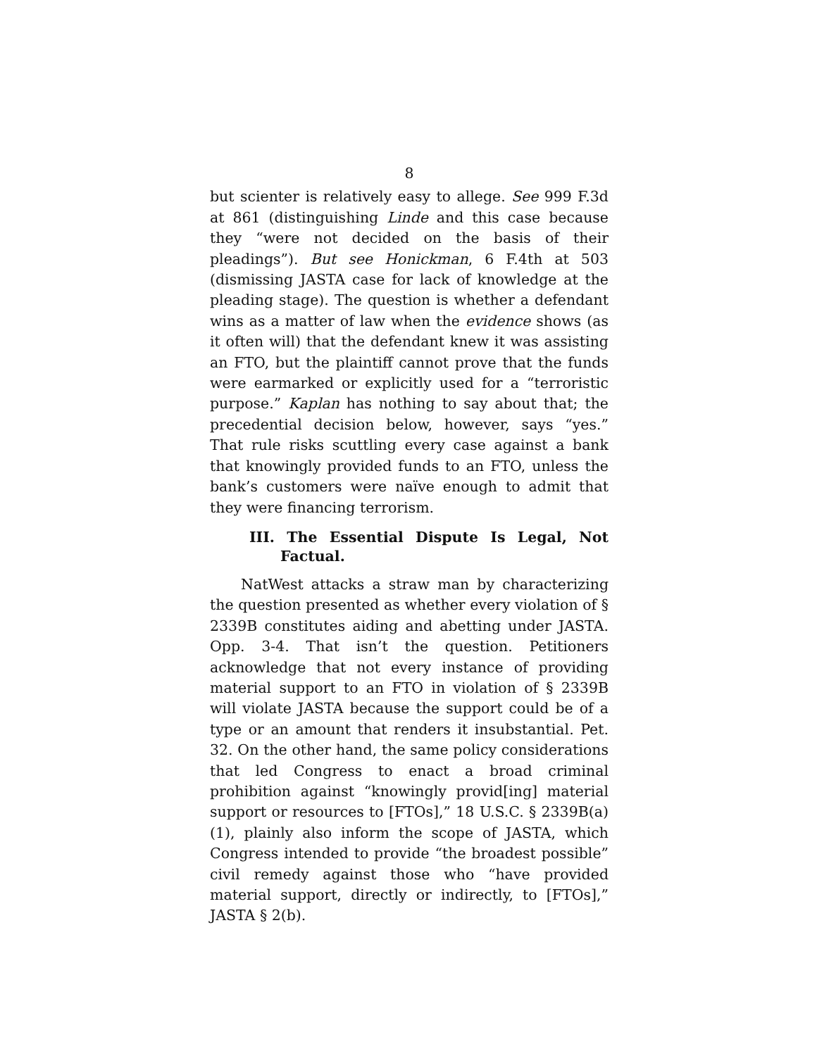8
but scienter is relatively easy to allege. See 999 F.3d at 861 (distinguishing Linde and this case because they “were not decided on the basis of their pleadings”). But see Honickman, 6 F.4th at 503 (dismissing JASTA case for lack of knowledge at the pleading stage). The question is whether a defendant wins as a matter of law when the evidence shows (as it often will) that the defendant knew it was assisting an FTO, but the plaintiff cannot prove that the funds were earmarked or explicitly used for a “terroristic purpose.” Kaplan has nothing to say about that; the precedential decision below, however, says “yes.” That rule risks scuttling every case against a bank that knowingly provided funds to an FTO, unless the bank’s customers were naïve enough to admit that they were financing terrorism.
III. The Essential Dispute Is Legal, Not Factual.
NatWest attacks a straw man by characterizing the question presented as whether every violation of § 2339B constitutes aiding and abetting under JASTA. Opp. 3-4. That isn’t the question. Petitioners acknowledge that not every instance of providing material support to an FTO in violation of § 2339B will violate JASTA because the support could be of a type or an amount that renders it insubstantial. Pet. 32. On the other hand, the same policy considerations that led Congress to enact a broad criminal prohibition against “knowingly provid[ing] material support or resources to [FTOs],” 18 U.S.C. § 2339B(a)(1), plainly also inform the scope of JASTA, which Congress intended to provide “the broadest possible” civil remedy against those who “have provided material support, directly or indirectly, to [FTOs],” JASTA § 2(b).